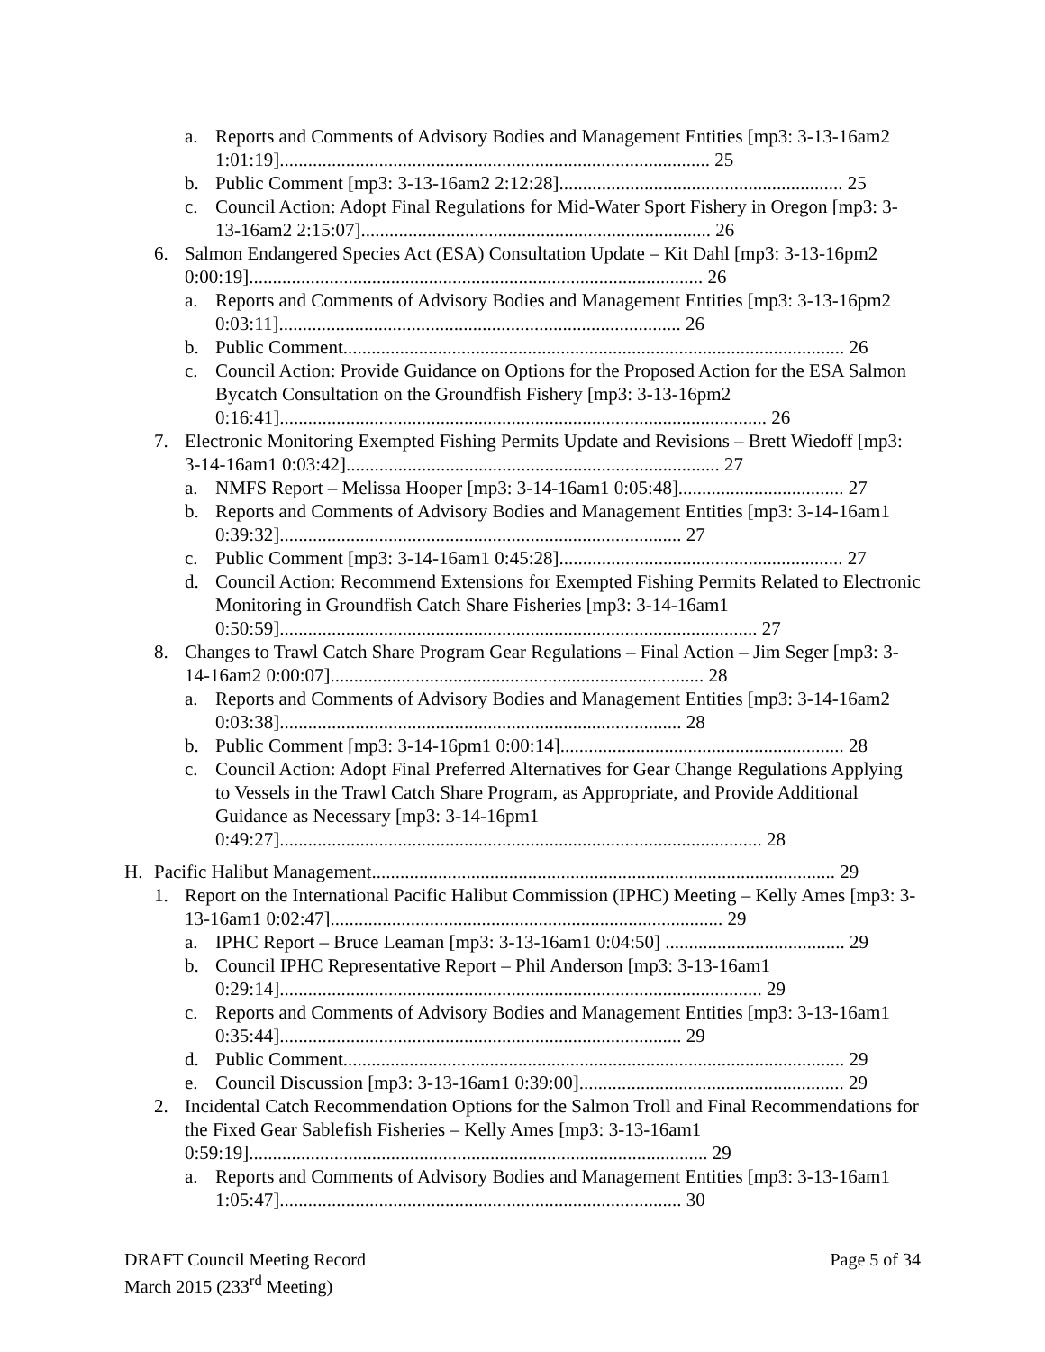a. Reports and Comments of Advisory Bodies and Management Entities [mp3: 3-13-16am2 1:01:19]........................................................................................... 25
b. Public Comment [mp3: 3-13-16am2 2:12:28]............................................................ 25
c. Council Action: Adopt Final Regulations for Mid-Water Sport Fishery in Oregon [mp3: 3-13-16am2 2:15:07].......................................................................... 26
6. Salmon Endangered Species Act (ESA) Consultation Update – Kit Dahl [mp3: 3-13-16pm2 0:00:19]................................................................................................ 26
a. Reports and Comments of Advisory Bodies and Management Entities [mp3: 3-13-16pm2 0:03:11]..................................................................................... 26
b. Public Comment.......................................................................................................... 26
c. Council Action: Provide Guidance on Options for the Proposed Action for the ESA Salmon Bycatch Consultation on the Groundfish Fishery [mp3: 3-13-16pm2 0:16:41]....................................................................................................... 26
7. Electronic Monitoring Exempted Fishing Permits Update and Revisions – Brett Wiedoff [mp3: 3-14-16am1 0:03:42]............................................................................... 27
a. NMFS Report – Melissa Hooper [mp3: 3-14-16am1 0:05:48]................................... 27
b. Reports and Comments of Advisory Bodies and Management Entities [mp3: 3-14-16am1 0:39:32]..................................................................................... 27
c. Public Comment [mp3: 3-14-16am1 0:45:28]............................................................ 27
d. Council Action: Recommend Extensions for Exempted Fishing Permits Related to Electronic Monitoring in Groundfish Catch Share Fisheries [mp3: 3-14-16am1 0:50:59]..................................................................................................... 27
8. Changes to Trawl Catch Share Program Gear Regulations – Final Action – Jim Seger [mp3: 3-14-16am2 0:00:07]............................................................................... 28
a. Reports and Comments of Advisory Bodies and Management Entities [mp3: 3-14-16am2 0:03:38]..................................................................................... 28
b. Public Comment [mp3: 3-14-16pm1 0:00:14]............................................................ 28
c. Council Action: Adopt Final Preferred Alternatives for Gear Change Regulations Applying to Vessels in the Trawl Catch Share Program, as Appropriate, and Provide Additional Guidance as Necessary [mp3: 3-14-16pm1 0:49:27]...................................................................................................... 28
H. Pacific Halibut Management.................................................................................................. 29
1. Report on the International Pacific Halibut Commission (IPHC) Meeting – Kelly Ames [mp3: 3-13-16am1 0:02:47]................................................................................... 29
a. IPHC Report – Bruce Leaman [mp3: 3-13-16am1 0:04:50] ...................................... 29
b. Council IPHC Representative Report – Phil Anderson [mp3: 3-13-16am1 0:29:14]...................................................................................................... 29
c. Reports and Comments of Advisory Bodies and Management Entities [mp3: 3-13-16am1 0:35:44]..................................................................................... 29
d. Public Comment.......................................................................................................... 29
e. Council Discussion [mp3: 3-13-16am1 0:39:00]........................................................ 29
2. Incidental Catch Recommendation Options for the Salmon Troll and Final Recommendations for the Fixed Gear Sablefish Fisheries – Kelly Ames [mp3: 3-13-16am1 0:59:19]................................................................................................. 29
a. Reports and Comments of Advisory Bodies and Management Entities [mp3: 3-13-16am1 1:05:47]..................................................................................... 30
Page 5 of 34 DRAFT Council Meeting Record
March 2015 (233<sup>rd</sup> Meeting)